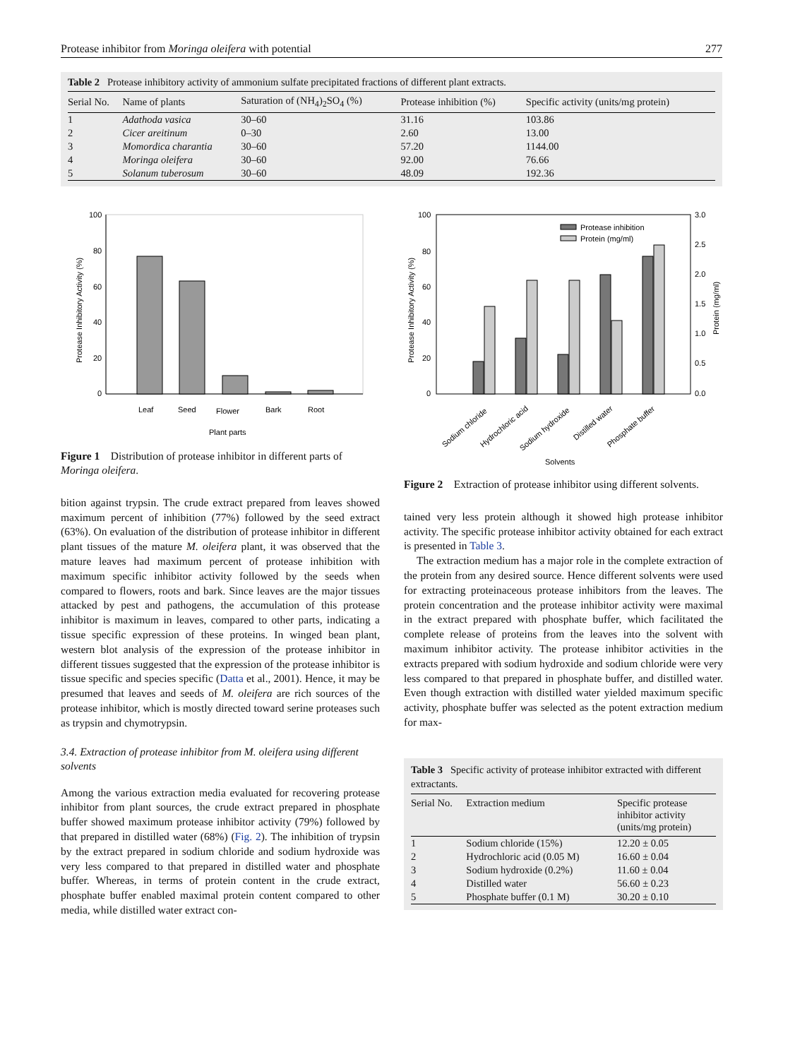Protease inhibitor from Moringa oleifera with potential 277
Table 2 Protease inhibitory activity of ammonium sulfate precipitated fractions of different plant extracts.
| Serial No. | Name of plants | Saturation of (NH<sub>4</sub>)<sub>2</sub>SO<sub>4</sub> (%) | Protease inhibition (%) | Specific activity (units/mg protein) |
| --- | --- | --- | --- | --- |
| 1 | Adathoda vasica | 30–60 | 31.16 | 103.86 |
| 2 | Cicer areitinum | 0–30 | 2.60 | 13.00 |
| 3 | Momordica charantia | 30–60 | 57.20 | 1144.00 |
| 4 | Moringa oleifera | 30–60 | 92.00 | 76.66 |
| 5 | Solanum tuberosum | 30–60 | 48.09 | 192.36 |
100
80
60
40
20
0
Protease Inhibitory Activity (%)
Leaf
Seed
Flower
Bark
Root
Plant parts
Figure 1 Distribution of protease inhibitor in different parts of Moringa oleifera.
bition against trypsin. The crude extract prepared from leaves showed maximum percent of inhibition (77%) followed by the seed extract (63%). On evaluation of the distribution of protease inhibitor in different plant tissues of the mature M. oleifera plant, it was observed that the mature leaves had maximum percent of protease inhibition with maximum specific inhibitor activity followed by the seeds when compared to flowers, roots and bark. Since leaves are the major tissues attacked by pest and pathogens, the accumulation of this protease inhibitor is maximum in leaves, compared to other parts, indicating a tissue specific expression of these proteins. In winged bean plant, western blot analysis of the expression of the protease inhibitor in different tissues suggested that the expression of the protease inhibitor is tissue specific and species specific (Datta et al., 2001). Hence, it may be presumed that leaves and seeds of M. oleifera are rich sources of the protease inhibitor, which is mostly directed toward serine proteases such as trypsin and chymotrypsin.
3.4. Extraction of protease inhibitor from M. oleifera using different solvents
Among the various extraction media evaluated for recovering protease inhibitor from plant sources, the crude extract prepared in phosphate buffer showed maximum protease inhibitor activity (79%) followed by that prepared in distilled water (68%) (Fig. 2). The inhibition of trypsin by the extract prepared in sodium chloride and sodium hydroxide was very less compared to that prepared in distilled water and phosphate buffer. Whereas, in terms of protein content in the crude extract, phosphate buffer enabled maximal protein content compared to other media, while distilled water extract con-
100
80
60
40
20
0
3.0
2.5
2.0
1.5
1.0
0.5
0.0
Protease Inhibitory Activity (%)
Protein (mg/ml)
Protease inhibition
Protein (mg/ml)
Sodium chloride
Hydrochloric acid
Sodium hydroxide
Distilled water
Phosphate buffer
Solvents
Figure 2 Extraction of protease inhibitor using different solvents.
tained very less protein although it showed high protease inhibitor activity. The specific protease inhibitor activity obtained for each extract is presented in Table 3.
The extraction medium has a major role in the complete extraction of the protein from any desired source. Hence different solvents were used for extracting proteinaceous protease inhibitors from the leaves. The protein concentration and the protease inhibitor activity were maximal in the extract prepared with phosphate buffer, which facilitated the complete release of proteins from the leaves into the solvent with maximum inhibitor activity. The protease inhibitor activities in the extracts prepared with sodium hydroxide and sodium chloride were very less compared to that prepared in phosphate buffer, and distilled water. Even though extraction with distilled water yielded maximum specific activity, phosphate buffer was selected as the potent extraction medium for max-
Table 3 Specific activity of protease inhibitor extracted with different extractants.
| Serial No. | Extraction medium | Specific protease inhibitor activity (units/mg protein) |
| --- | --- | --- |
| 1 | Sodium chloride (15%) | 12.20 ± 0.05 |
| 2 | Hydrochloric acid (0.05 M) | 16.60 ± 0.04 |
| 3 | Sodium hydroxide (0.2%) | 11.60 ± 0.04 |
| 4 | Distilled water | 56.60 ± 0.23 |
| 5 | Phosphate buffer (0.1 M) | 30.20 ± 0.10 |